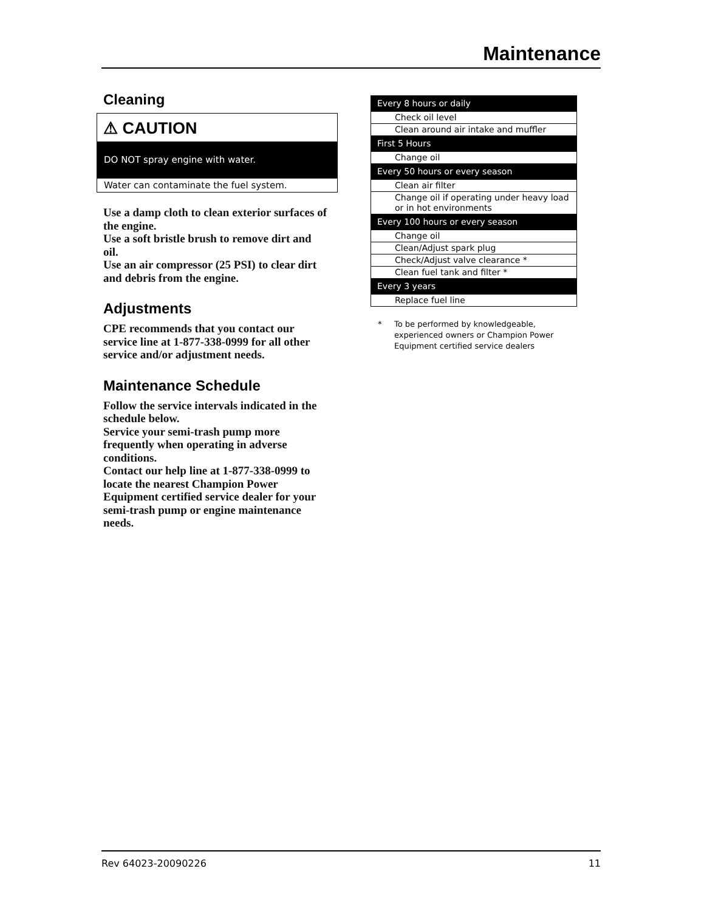Maintenance
Cleaning
⚠ CAUTION
DO NOT spray engine with water.
Water can contaminate the fuel system.
Use a damp cloth to clean exterior surfaces of the engine.
Use a soft bristle brush to remove dirt and oil.
Use an air compressor (25 PSI) to clear dirt and debris from the engine.
Adjustments
CPE recommends that you contact our service line at 1-877-338-0999 for all other service and/or adjustment needs.
Maintenance Schedule
Follow the service intervals indicated in the schedule below.
Service your semi-trash pump more frequently when operating in adverse conditions.
Contact our help line at 1-877-338-0999 to locate the nearest Champion Power Equipment certified service dealer for your semi-trash pump or engine maintenance needs.
| Every 8 hours or daily |
| Check oil level |
| Clean around air intake and muffler |
| First 5 Hours |
| Change oil |
| Every 50 hours or every season |
| Clean air filter |
| Change oil if operating under heavy load or in hot environments |
| Every 100 hours or every season |
| Change oil |
| Clean/Adjust spark plug |
| Check/Adjust valve clearance * |
| Clean fuel tank and filter * |
| Every 3 years |
| Replace fuel line |
* To be performed by knowledgeable, experienced owners or Champion Power Equipment certified service dealers
Rev 64023-20090226 11